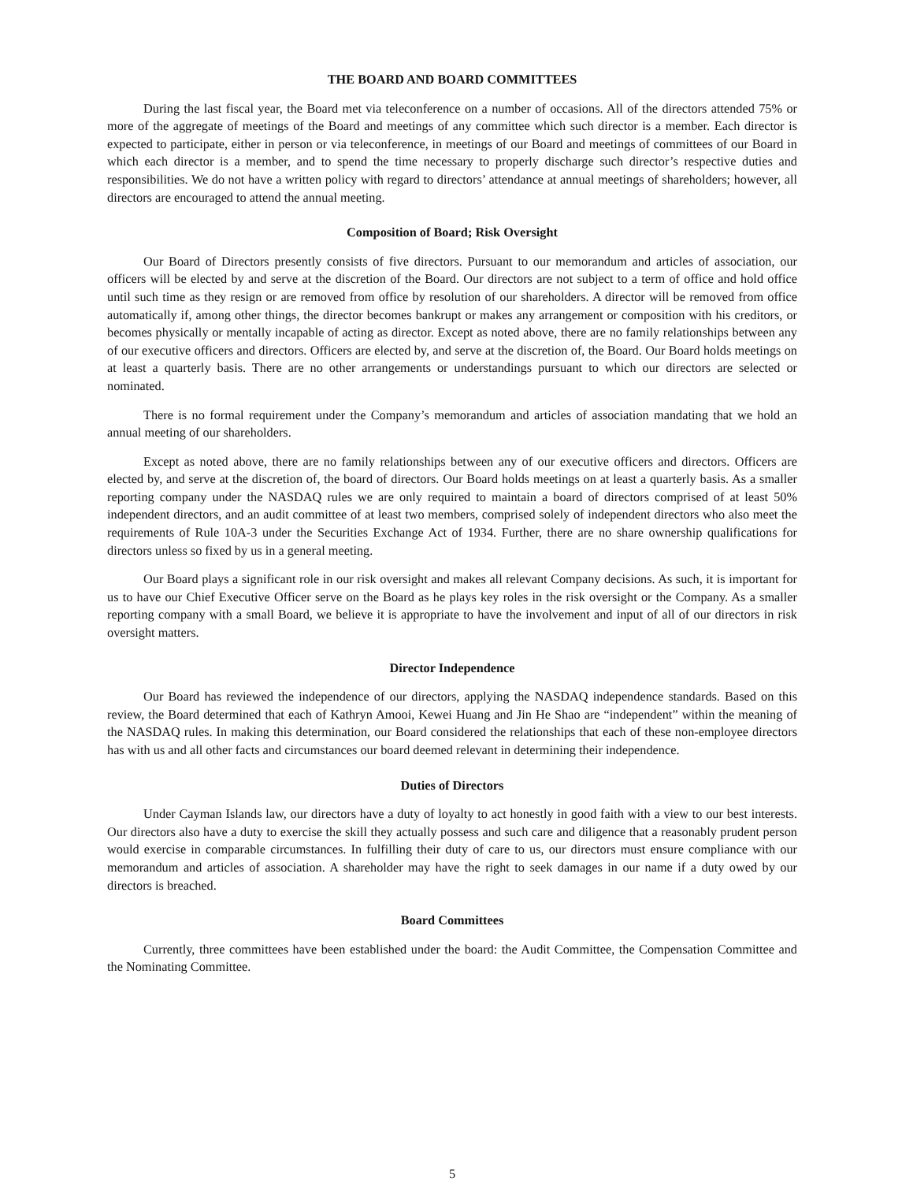THE BOARD AND BOARD COMMITTEES
During the last fiscal year, the Board met via teleconference on a number of occasions. All of the directors attended 75% or more of the aggregate of meetings of the Board and meetings of any committee which such director is a member. Each director is expected to participate, either in person or via teleconference, in meetings of our Board and meetings of committees of our Board in which each director is a member, and to spend the time necessary to properly discharge such director’s respective duties and responsibilities. We do not have a written policy with regard to directors’ attendance at annual meetings of shareholders; however, all directors are encouraged to attend the annual meeting.
Composition of Board; Risk Oversight
Our Board of Directors presently consists of five directors. Pursuant to our memorandum and articles of association, our officers will be elected by and serve at the discretion of the Board. Our directors are not subject to a term of office and hold office until such time as they resign or are removed from office by resolution of our shareholders. A director will be removed from office automatically if, among other things, the director becomes bankrupt or makes any arrangement or composition with his creditors, or becomes physically or mentally incapable of acting as director. Except as noted above, there are no family relationships between any of our executive officers and directors. Officers are elected by, and serve at the discretion of, the Board. Our Board holds meetings on at least a quarterly basis. There are no other arrangements or understandings pursuant to which our directors are selected or nominated.
There is no formal requirement under the Company’s memorandum and articles of association mandating that we hold an annual meeting of our shareholders.
Except as noted above, there are no family relationships between any of our executive officers and directors. Officers are elected by, and serve at the discretion of, the board of directors. Our Board holds meetings on at least a quarterly basis. As a smaller reporting company under the NASDAQ rules we are only required to maintain a board of directors comprised of at least 50% independent directors, and an audit committee of at least two members, comprised solely of independent directors who also meet the requirements of Rule 10A-3 under the Securities Exchange Act of 1934. Further, there are no share ownership qualifications for directors unless so fixed by us in a general meeting.
Our Board plays a significant role in our risk oversight and makes all relevant Company decisions. As such, it is important for us to have our Chief Executive Officer serve on the Board as he plays key roles in the risk oversight or the Company. As a smaller reporting company with a small Board, we believe it is appropriate to have the involvement and input of all of our directors in risk oversight matters.
Director Independence
Our Board has reviewed the independence of our directors, applying the NASDAQ independence standards. Based on this review, the Board determined that each of Kathryn Amooi, Kewei Huang and Jin He Shao are “independent” within the meaning of the NASDAQ rules. In making this determination, our Board considered the relationships that each of these non-employee directors has with us and all other facts and circumstances our board deemed relevant in determining their independence.
Duties of Directors
Under Cayman Islands law, our directors have a duty of loyalty to act honestly in good faith with a view to our best interests. Our directors also have a duty to exercise the skill they actually possess and such care and diligence that a reasonably prudent person would exercise in comparable circumstances. In fulfilling their duty of care to us, our directors must ensure compliance with our memorandum and articles of association. A shareholder may have the right to seek damages in our name if a duty owed by our directors is breached.
Board Committees
Currently, three committees have been established under the board: the Audit Committee, the Compensation Committee and the Nominating Committee.
5